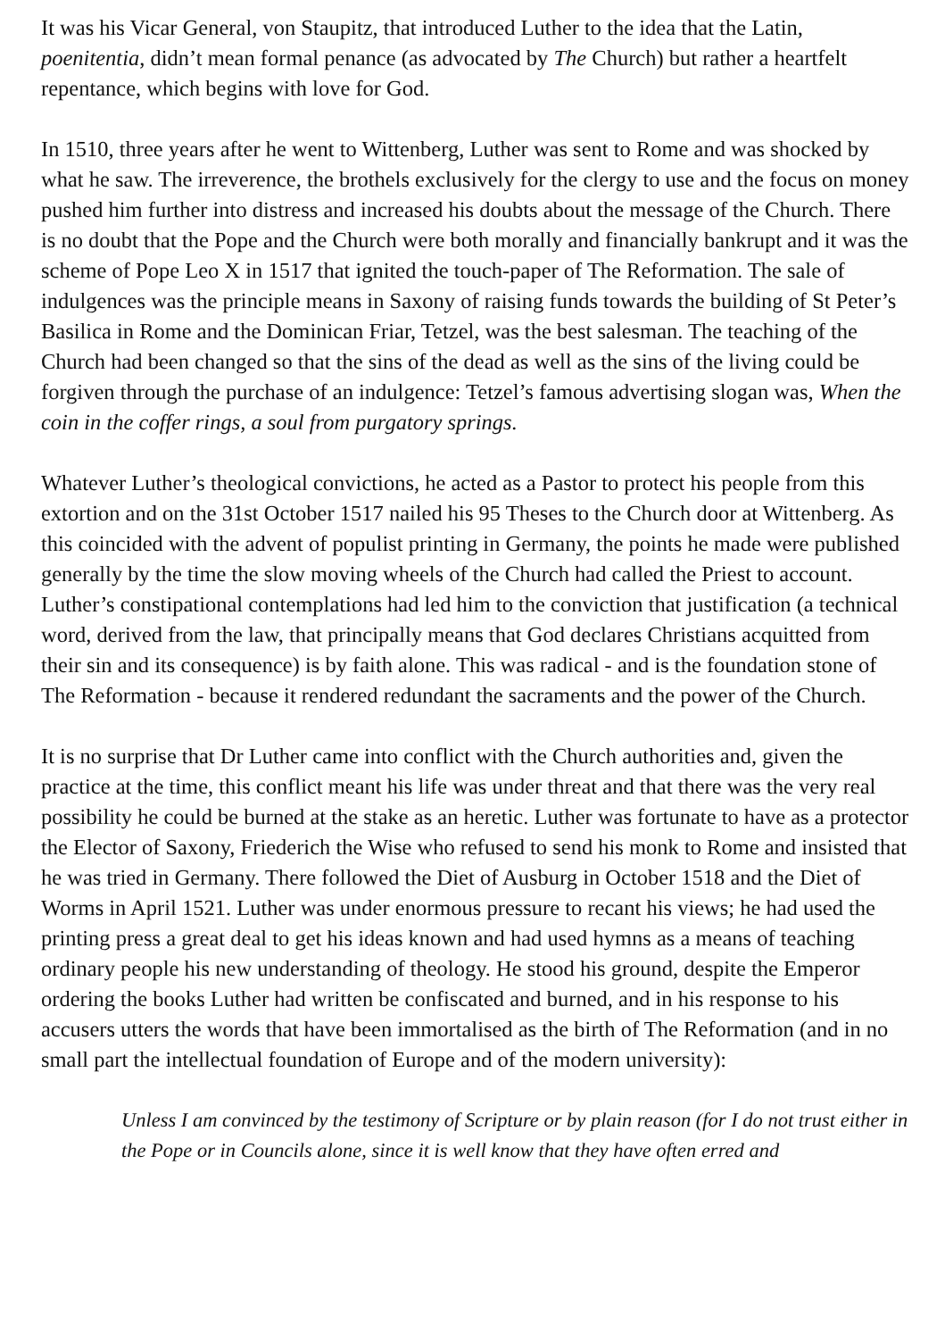It was his Vicar General, von Staupitz, that introduced Luther to the idea that the Latin, poenitentia, didn’t mean formal penance (as advocated by The Church) but rather a heartfelt repentance, which begins with love for God.
In 1510, three years after he went to Wittenberg, Luther was sent to Rome and was shocked by what he saw. The irreverence, the brothels exclusively for the clergy to use and the focus on money pushed him further into distress and increased his doubts about the message of the Church. There is no doubt that the Pope and the Church were both morally and financially bankrupt and it was the scheme of Pope Leo X in 1517 that ignited the touch-paper of The Reformation. The sale of indulgences was the principle means in Saxony of raising funds towards the building of St Peter’s Basilica in Rome and the Dominican Friar, Tetzel, was the best salesman. The teaching of the Church had been changed so that the sins of the dead as well as the sins of the living could be forgiven through the purchase of an indulgence: Tetzel’s famous advertising slogan was, When the coin in the coffer rings, a soul from purgatory springs.
Whatever Luther’s theological convictions, he acted as a Pastor to protect his people from this extortion and on the 31st October 1517 nailed his 95 Theses to the Church door at Wittenberg. As this coincided with the advent of populist printing in Germany, the points he made were published generally by the time the slow moving wheels of the Church had called the Priest to account. Luther’s constipational contemplations had led him to the conviction that justification (a technical word, derived from the law, that principally means that God declares Christians acquitted from their sin and its consequence) is by faith alone. This was radical - and is the foundation stone of The Reformation - because it rendered redundant the sacraments and the power of the Church.
It is no surprise that Dr Luther came into conflict with the Church authorities and, given the practice at the time, this conflict meant his life was under threat and that there was the very real possibility he could be burned at the stake as an heretic. Luther was fortunate to have as a protector the Elector of Saxony, Friederich the Wise who refused to send his monk to Rome and insisted that he was tried in Germany. There followed the Diet of Ausburg in October 1518 and the Diet of Worms in April 1521. Luther was under enormous pressure to recant his views; he had used the printing press a great deal to get his ideas known and had used hymns as a means of teaching ordinary people his new understanding of theology. He stood his ground, despite the Emperor ordering the books Luther had written be confiscated and burned, and in his response to his accusers utters the words that have been immortalised as the birth of The Reformation (and in no small part the intellectual foundation of Europe and of the modern university):
Unless I am convinced by the testimony of Scripture or by plain reason (for I do not trust either in the Pope or in Councils alone, since it is well know that they have often erred and